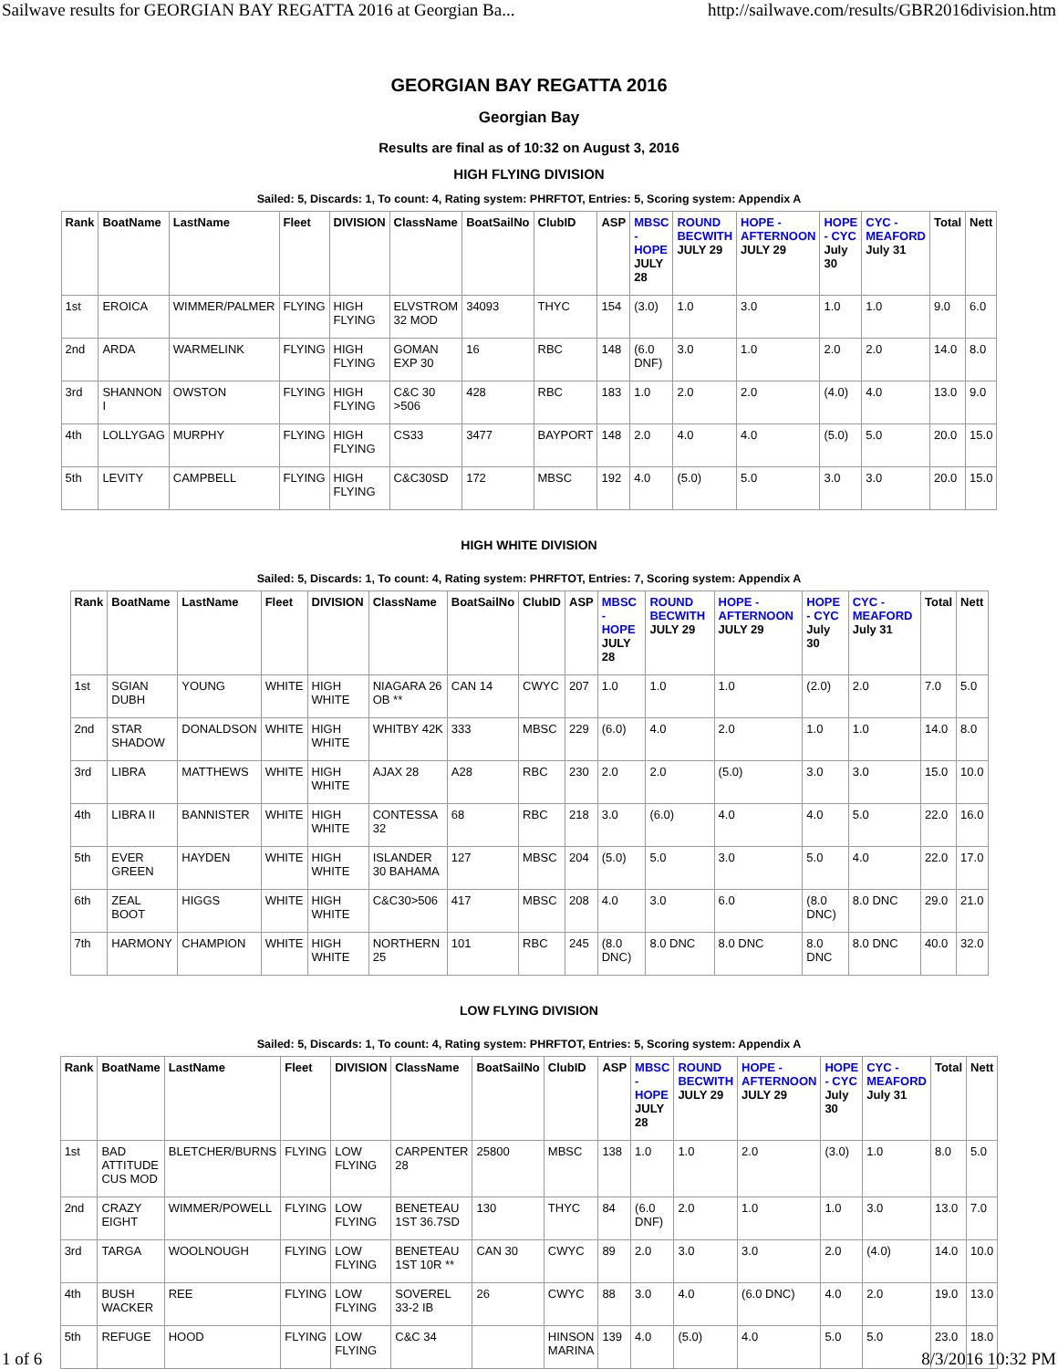Sailwave results for GEORGIAN BAY REGATTA 2016 at Georgian Ba... http://sailwave.com/results/GBR2016division.htm
GEORGIAN BAY REGATTA 2016
Georgian Bay
Results are final as of 10:32 on August 3, 2016
HIGH FLYING DIVISION
Sailed: 5, Discards: 1, To count: 4, Rating system: PHRFTOT, Entries: 5, Scoring system: Appendix A
| Rank | BoatName | LastName | Fleet | DIVISION | ClassName | BoatSailNo | ClubID | ASP | MBSC - HOPE JULY 28 | ROUND BECWITH JULY 29 | HOPE - AFTERNOON JULY 29 | HOPE - CYC July 30 | CYC - MEAFORD July 31 | Total | Nett |
| --- | --- | --- | --- | --- | --- | --- | --- | --- | --- | --- | --- | --- | --- | --- | --- |
| 1st | EROICA | WIMMER/PALMER | FLYING | HIGH FLYING | ELVSTROM 32 MOD | 34093 | THYC | 154 | (3.0) | 1.0 | 3.0 | 1.0 | 1.0 | 9.0 | 6.0 |
| 2nd | ARDA | WARMELINK | FLYING | HIGH FLYING | GOMAN EXP 30 | 16 | RBC | 148 | (6.0 DNF) | 3.0 | 1.0 | 2.0 | 2.0 | 14.0 | 8.0 |
| 3rd | SHANNON I | OWSTON | FLYING | HIGH FLYING | C&C 30 >506 | 428 | RBC | 183 | 1.0 | 2.0 | 2.0 | (4.0) | 4.0 | 13.0 | 9.0 |
| 4th | LOLLYGAG | MURPHY | FLYING | HIGH FLYING | CS33 | 3477 | BAYPORT | 148 | 2.0 | 4.0 | 4.0 | (5.0) | 5.0 | 20.0 | 15.0 |
| 5th | LEVITY | CAMPBELL | FLYING | HIGH FLYING | C&C30SD | 172 | MBSC | 192 | 4.0 | (5.0) | 5.0 | 3.0 | 3.0 | 20.0 | 15.0 |
HIGH WHITE DIVISION
Sailed: 5, Discards: 1, To count: 4, Rating system: PHRFTOT, Entries: 7, Scoring system: Appendix A
| Rank | BoatName | LastName | Fleet | DIVISION | ClassName | BoatSailNo | ClubID | ASP | MBSC - HOPE JULY 28 | ROUND BECWITH JULY 29 | HOPE - AFTERNOON JULY 29 | HOPE - CYC July 30 | CYC - MEAFORD July 31 | Total | Nett |
| --- | --- | --- | --- | --- | --- | --- | --- | --- | --- | --- | --- | --- | --- | --- | --- |
| 1st | SGIAN DUBH | YOUNG | WHITE | HIGH WHITE | NIAGARA 26 OB ** | CAN 14 | CWYC | 207 | 1.0 | 1.0 | 1.0 | (2.0) | 2.0 | 7.0 | 5.0 |
| 2nd | STAR SHADOW | DONALDSON | WHITE | HIGH WHITE | WHITBY 42K | 333 | MBSC | 229 | (6.0) | 4.0 | 2.0 | 1.0 | 1.0 | 14.0 | 8.0 |
| 3rd | LIBRA | MATTHEWS | WHITE | HIGH WHITE | AJAX 28 | A28 | RBC | 230 | 2.0 | 2.0 | (5.0) | 3.0 | 3.0 | 15.0 | 10.0 |
| 4th | LIBRA II | BANNISTER | WHITE | HIGH WHITE | CONTESSA 32 | 68 | RBC | 218 | 3.0 | (6.0) | 4.0 | 4.0 | 5.0 | 22.0 | 16.0 |
| 5th | EVER GREEN | HAYDEN | WHITE | HIGH WHITE | ISLANDER 30 BAHAMA | 127 | MBSC | 204 | (5.0) | 5.0 | 3.0 | 5.0 | 4.0 | 22.0 | 17.0 |
| 6th | ZEAL BOOT | HIGGS | WHITE | HIGH WHITE | C&C30>506 | 417 | MBSC | 208 | 4.0 | 3.0 | 6.0 | (8.0 DNC) | 8.0 DNC | 29.0 | 21.0 |
| 7th | HARMONY | CHAMPION | WHITE | HIGH WHITE | NORTHERN 25 | 101 | RBC | 245 | (8.0 DNC) | 8.0 DNC | 8.0 DNC | 8.0 DNC | 8.0 DNC | 40.0 | 32.0 |
LOW FLYING DIVISION
Sailed: 5, Discards: 1, To count: 4, Rating system: PHRFTOT, Entries: 5, Scoring system: Appendix A
| Rank | BoatName | LastName | Fleet | DIVISION | ClassName | BoatSailNo | ClubID | ASP | MBSC - HOPE JULY 28 | ROUND BECWITH JULY 29 | HOPE - AFTERNOON JULY 29 | HOPE - CYC July 30 | CYC - MEAFORD July 31 | Total | Nett |
| --- | --- | --- | --- | --- | --- | --- | --- | --- | --- | --- | --- | --- | --- | --- | --- |
| 1st | BAD ATTITUDE CUS MOD | BLETCHER/BURNS | FLYING | LOW FLYING | CARPENTER 28 | 25800 | MBSC | 138 | 1.0 | 1.0 | 2.0 | (3.0) | 1.0 | 8.0 | 5.0 |
| 2nd | CRAZY EIGHT | WIMMER/POWELL | FLYING | LOW FLYING | BENETEAU 1ST 36.7SD | 130 | THYC | 84 | (6.0 DNF) | 2.0 | 1.0 | 1.0 | 3.0 | 13.0 | 7.0 |
| 3rd | TARGA | WOOLNOUGH | FLYING | LOW FLYING | BENETEAU 1ST 10R ** | CAN 30 | CWYC | 89 | 2.0 | 3.0 | 3.0 | 2.0 | (4.0) | 14.0 | 10.0 |
| 4th | BUSH WACKER | REE | FLYING | LOW FLYING | SOVEREL 33-2 IB | 26 | CWYC | 88 | 3.0 | 4.0 | (6.0 DNC) | 4.0 | 2.0 | 19.0 | 13.0 |
| 5th | REFUGE | HOOD | FLYING | LOW FLYING | C&C 34 | | HINSON MARINA | 139 | 4.0 | (5.0) | 4.0 | 5.0 | 5.0 | 23.0 | 18.0 |
1 of 6 8/3/2016 10:32 PM